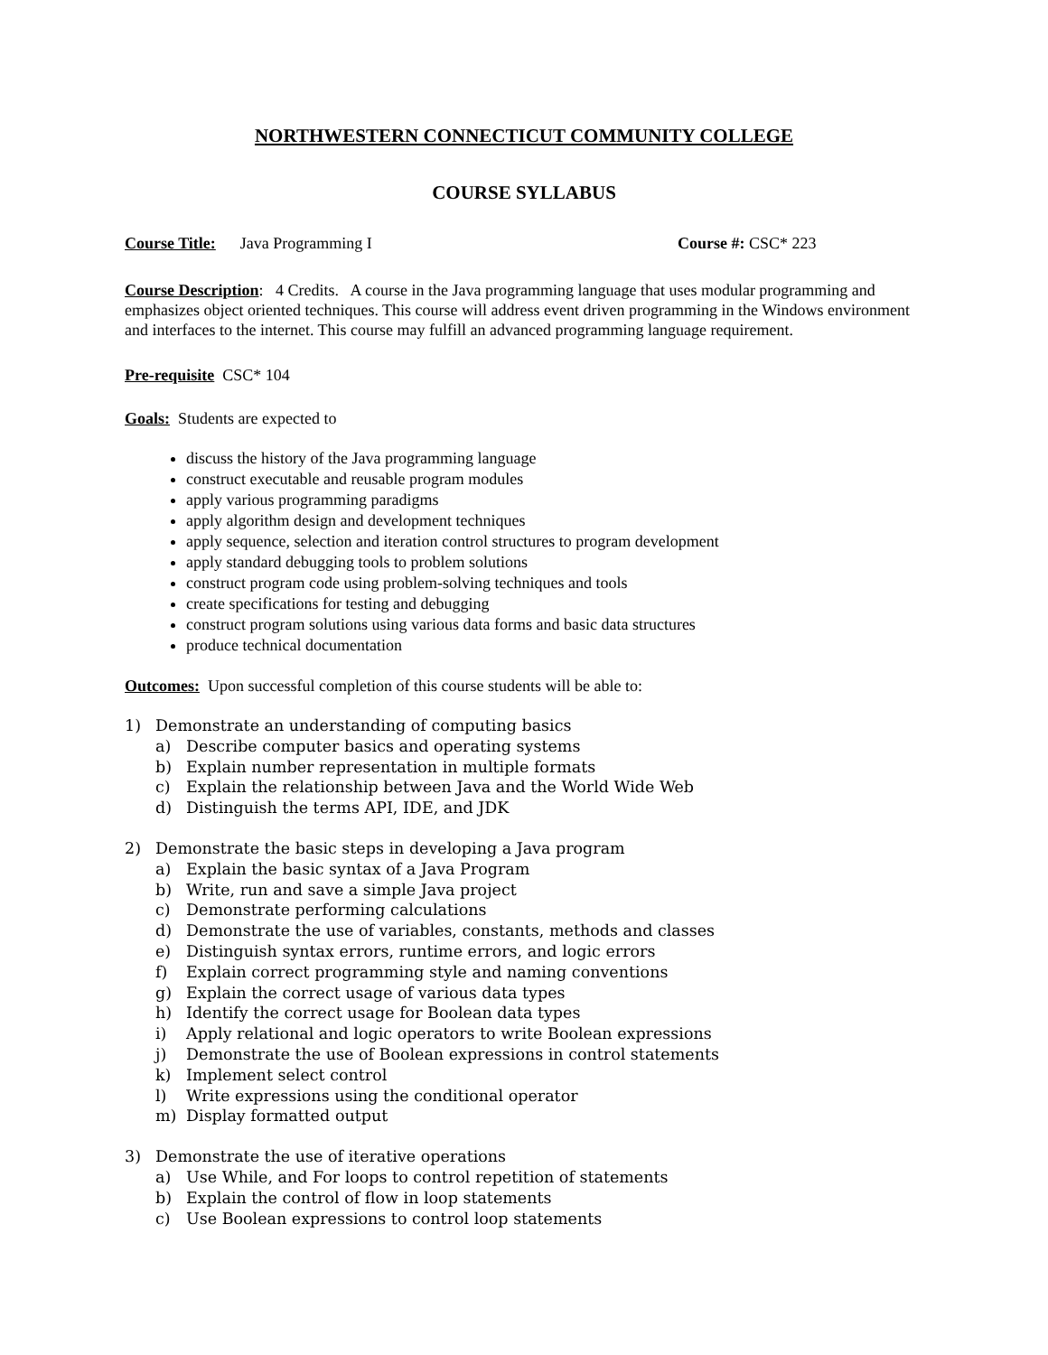NORTHWESTERN CONNECTICUT COMMUNITY COLLEGE
COURSE SYLLABUS
Course Title: Java Programming I Course #: CSC* 223
Course Description: 4 Credits. A course in the Java programming language that uses modular programming and emphasizes object oriented techniques. This course will address event driven programming in the Windows environment and interfaces to the internet. This course may fulfill an advanced programming language requirement.
Pre-requisite CSC* 104
Goals: Students are expected to
discuss the history of the Java programming language
construct executable and reusable program modules
apply various programming paradigms
apply algorithm design and development techniques
apply sequence, selection and iteration control structures to program development
apply standard debugging tools to problem solutions
construct program code using problem-solving techniques and tools
create specifications for testing and debugging
construct program solutions using various data forms and basic data structures
produce technical documentation
Outcomes: Upon successful completion of this course students will be able to:
1) Demonstrate an understanding of computing basics
a) Describe computer basics and operating systems
b) Explain number representation in multiple formats
c) Explain the relationship between Java and the World Wide Web
d) Distinguish the terms API, IDE, and JDK
2) Demonstrate the basic steps in developing a Java program
a) Explain the basic syntax of a Java Program
b) Write, run and save a simple Java project
c) Demonstrate performing calculations
d) Demonstrate the use of variables, constants, methods and classes
e) Distinguish syntax errors, runtime errors, and logic errors
f) Explain correct programming style and naming conventions
g) Explain the correct usage of various data types
h) Identify the correct usage for Boolean data types
i) Apply relational and logic operators to write Boolean expressions
j) Demonstrate the use of Boolean expressions in control statements
k) Implement select control
l) Write expressions using the conditional operator
m) Display formatted output
3) Demonstrate the use of iterative operations
a) Use While, and For loops to control repetition of statements
b) Explain the control of flow in loop statements
c) Use Boolean expressions to control loop statements